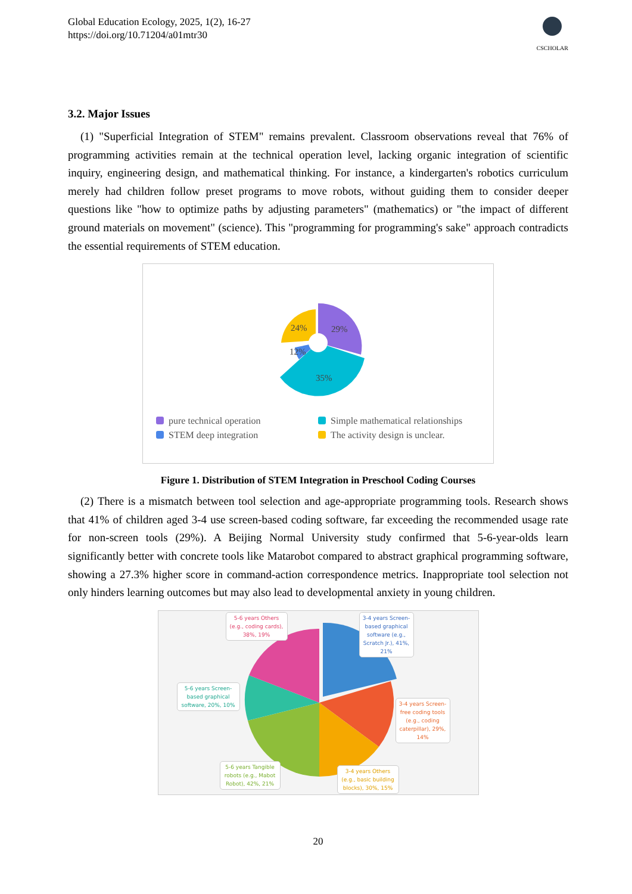Global Education Ecology, 2025, 1(2), 16-27
https://doi.org/10.71204/a01mtr30
CSCHOLAR
3.2. Major Issues
(1) "Superficial Integration of STEM" remains prevalent. Classroom observations reveal that 76% of programming activities remain at the technical operation level, lacking organic integration of scientific inquiry, engineering design, and mathematical thinking. For instance, a kindergarten's robotics curriculum merely had children follow preset programs to move robots, without guiding them to consider deeper questions like "how to optimize paths by adjusting parameters" (mathematics) or "the impact of different ground materials on movement" (science). This "programming for programming's sake" approach contradicts the essential requirements of STEM education.
24%
29%
12%
35%
pure technical operation
Simple mathematical relationships
STEM deep integration
The activity design is unclear.
Figure 1. Distribution of STEM Integration in Preschool Coding Courses
(2) There is a mismatch between tool selection and age-appropriate programming tools. Research shows that 41% of children aged 3-4 use screen-based coding software, far exceeding the recommended usage rate for non-screen tools (29%). A Beijing Normal University study confirmed that 5-6-year-olds learn significantly better with concrete tools like Matarobot compared to abstract graphical programming software, showing a 27.3% higher score in command-action correspondence metrics. Inappropriate tool selection not only hinders learning outcomes but may also lead to developmental anxiety in young children.
5-6 years Others (e.g., coding cards), 38%, 19%
3-4 years Screen-based graphical software (e.g., Scratch Jr.), 41%, 21%
5-6 years Screen-based graphical software, 20%, 10%
3-4 years Screen-free coding tools (e.g., coding caterpillar), 29%, 14%
5-6 years Tangible robots (e.g., Mabot Robot), 42%, 21%
3-4 years Others (e.g., basic building blocks), 30%, 15%
20